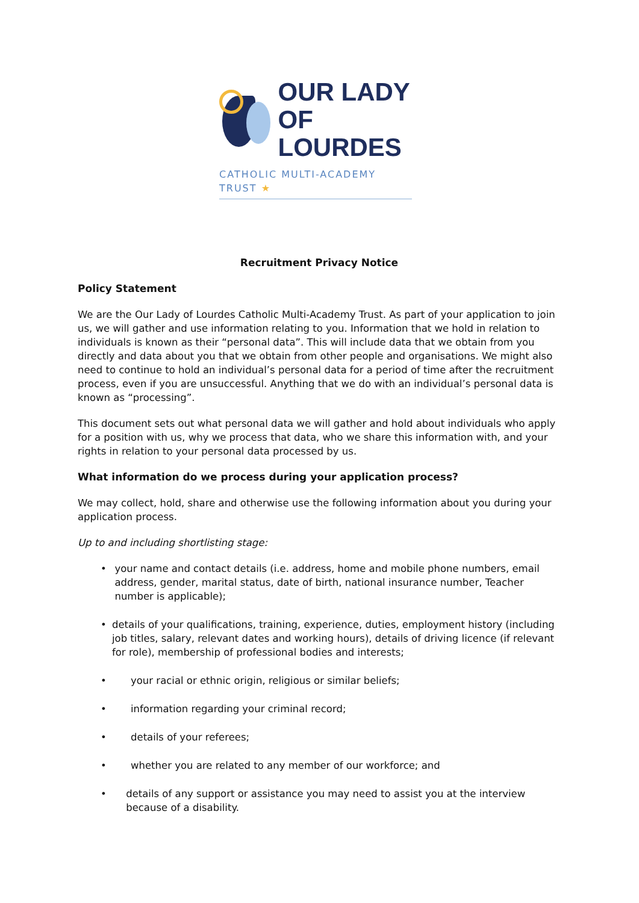OUR LADY
OF LOURDES
CATHOLIC MULTI-ACADEMY TRUST ★
Recruitment Privacy Notice
Policy Statement
We are the Our Lady of Lourdes Catholic Multi-Academy Trust. As part of your application to join us, we will gather and use information relating to you. Information that we hold in relation to individuals is known as their “personal data”. This will include data that we obtain from you directly and data about you that we obtain from other people and organisations. We might also need to continue to hold an individual’s personal data for a period of time after the recruitment process, even if you are unsuccessful. Anything that we do with an individual’s personal data is known as “processing”.
This document sets out what personal data we will gather and hold about individuals who apply for a position with us, why we process that data, who we share this information with, and your rights in relation to your personal data processed by us.
What information do we process during your application process?
We may collect, hold, share and otherwise use the following information about you during your application process.
Up to and including shortlisting stage:
• your name and contact details (i.e. address, home and mobile phone numbers, email address, gender, marital status, date of birth, national insurance number, Teacher number is applicable);
• details of your qualifications, training, experience, duties, employment history (including job titles, salary, relevant dates and working hours), details of driving licence (if relevant for role), membership of professional bodies and interests;
• your racial or ethnic origin, religious or similar beliefs;
• information regarding your criminal record;
• details of your referees;
• whether you are related to any member of our workforce; and
• details of any support or assistance you may need to assist you at the interview because of a disability.